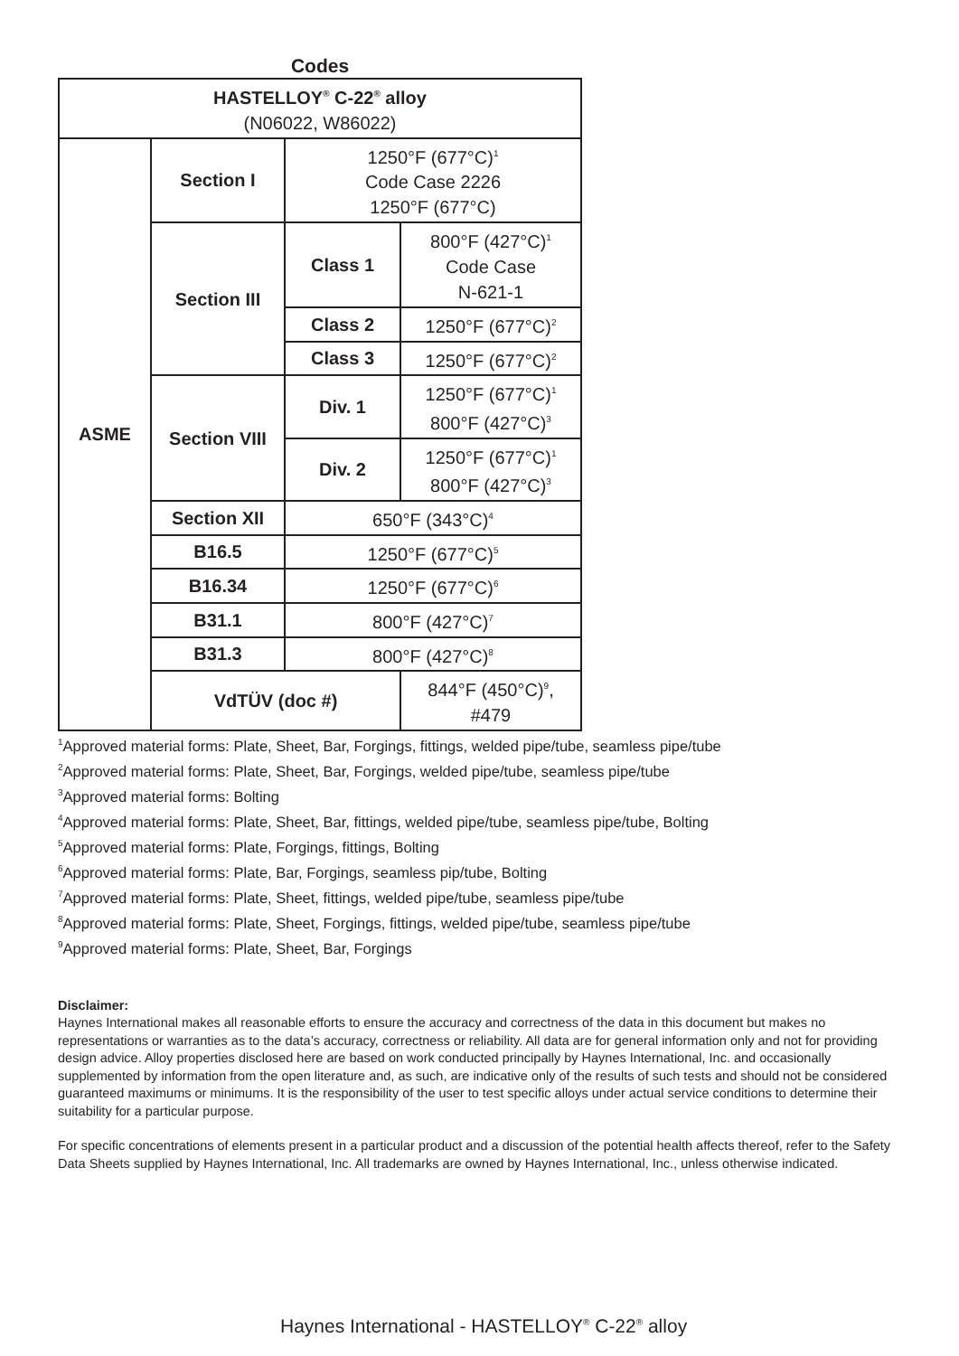Codes
| HASTELLOY<sup>®</sup> C-22<sup>®</sup> alloy (N06022, W86022) | | | |
| ASME | Section I | 1250°F (677°C)<sup>1</sup> Code Case 2226 1250°F (677°C) | |
| | Section III | Class 1 | 800°F (427°C)<sup>1</sup> Code Case N-621-1 |
| | | Class 2 | 1250°F (677°C)<sup>2</sup> |
| | | Class 3 | 1250°F (677°C)<sup>2</sup> |
| | Section VIII | Div. 1 | 1250°F (677°C)<sup>1</sup> 800°F (427°C)<sup>3</sup> |
| | | Div. 2 | 1250°F (677°C)<sup>1</sup> 800°F (427°C)<sup>3</sup> |
| | Section XII | 650°F (343°C)<sup>4</sup> | |
| | B16.5 | 1250°F (677°C)<sup>5</sup> | |
| | B16.34 | 1250°F (677°C)<sup>6</sup> | |
| | B31.1 | 800°F (427°C)<sup>7</sup> | |
| | B31.3 | 800°F (427°C)<sup>8</sup> | |
| | VdTÜV (doc #) | | 844°F (450°C)<sup>9</sup>, #479 |
<sup>1</sup> Approved material forms: Plate, Sheet, Bar, Forgings, fittings, welded pipe/tube, seamless pipe/tube
<sup>2</sup> Approved material forms: Plate, Sheet, Bar, Forgings, welded pipe/tube, seamless pipe/tube
<sup>3</sup> Approved material forms: Bolting
<sup>4</sup> Approved material forms: Plate, Sheet, Bar, fittings, welded pipe/tube, seamless pipe/tube, Bolting
<sup>5</sup> Approved material forms: Plate, Forgings, fittings, Bolting
<sup>6</sup> Approved material forms: Plate, Bar, Forgings, seamless pip/tube, Bolting
<sup>7</sup> Approved material forms: Plate, Sheet, fittings, welded pipe/tube, seamless pipe/tube
<sup>8</sup> Approved material forms: Plate, Sheet, Forgings, fittings, welded pipe/tube, seamless pipe/tube
<sup>9</sup> Approved material forms: Plate, Sheet, Bar, Forgings
Disclaimer:
Haynes International makes all reasonable efforts to ensure the accuracy and correctness of the data in this document but makes no representations or warranties as to the data’s accuracy, correctness or reliability. All data are for general information only and not for providing design advice. Alloy properties disclosed here are based on work conducted principally by Haynes International, Inc. and occasionally supplemented by information from the open literature and, as such, are indicative only of the results of such tests and should not be considered guaranteed maximums or minimums. It is the responsibility of the user to test specific alloys under actual service conditions to determine their suitability for a particular purpose.
For specific concentrations of elements present in a particular product and a discussion of the potential health affects thereof, refer to the Safety Data Sheets supplied by Haynes International, Inc. All trademarks are owned by Haynes International, Inc., unless otherwise indicated.
Haynes International - HASTELLOY<sup>®</sup> C-22<sup>®</sup> alloy